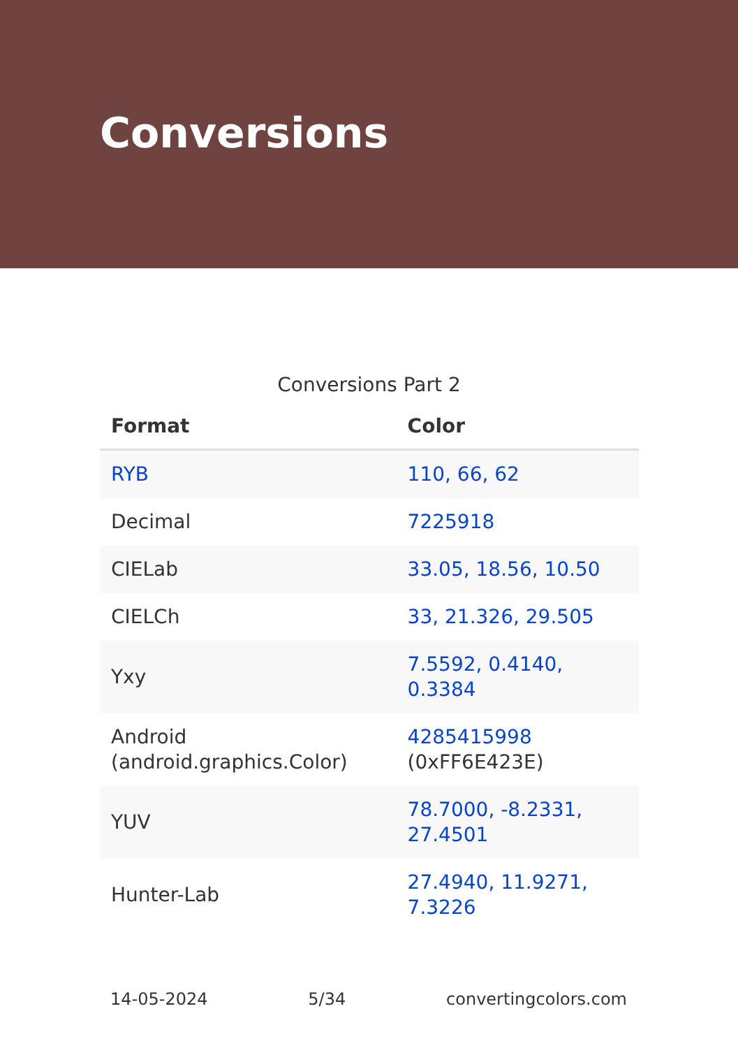Conversions
Conversions Part 2
| Format | Color |
| --- | --- |
| RYB | 110, 66, 62 |
| Decimal | 7225918 |
| CIELab | 33.05, 18.56, 10.50 |
| CIELCh | 33, 21.326, 29.505 |
| Yxy | 7.5592, 0.4140, 0.3384 |
| Android (android.graphics.Color) | 4285415998 (0xFF6E423E) |
| YUV | 78.7000, -8.2331, 27.4501 |
| Hunter-Lab | 27.4940, 11.9271, 7.3226 |
14-05-2024 5/34 convertingcolors.com